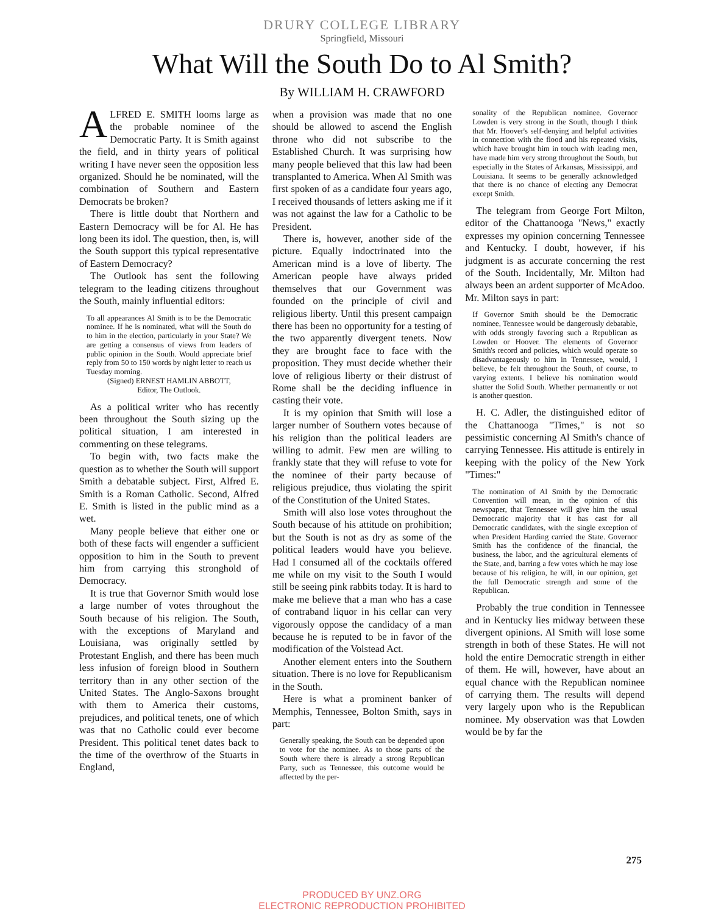DRURY COLLEGE LIBRARY
Springfield, Missouri
What Will the South Do to Al Smith?
By WILLIAM H. CRAWFORD
ALFRED E. SMITH looms large as the probable nominee of the Democratic Party. It is Smith against the field, and in thirty years of political writing I have never seen the opposition less organized. Should he be nominated, will the combination of Southern and Eastern Democrats be broken?
There is little doubt that Northern and Eastern Democracy will be for Al. He has long been its idol. The question, then, is, will the South support this typical representative of Eastern Democracy?
The Outlook has sent the following telegram to the leading citizens throughout the South, mainly influential editors:
To all appearances Al Smith is to be the Democratic nominee. If he is nominated, what will the South do to him in the election, particularly in your State? We are getting a consensus of views from leaders of public opinion in the South. Would appreciate brief reply from 50 to 150 words by night letter to reach us Tuesday morning.
(Signed) ERNEST HAMLIN ABBOTT,
Editor, The Outlook.
As a political writer who has recently been throughout the South sizing up the political situation, I am interested in commenting on these telegrams.
To begin with, two facts make the question as to whether the South will support Smith a debatable subject. First, Alfred E. Smith is a Roman Catholic. Second, Alfred E. Smith is listed in the public mind as a wet.
Many people believe that either one or both of these facts will engender a sufficient opposition to him in the South to prevent him from carrying this stronghold of Democracy.
It is true that Governor Smith would lose a large number of votes throughout the South because of his religion. The South, with the exceptions of Maryland and Louisiana, was originally settled by Protestant English, and there has been much less infusion of foreign blood in Southern territory than in any other section of the United States. The Anglo-Saxons brought with them to America their customs, prejudices, and political tenets, one of which was that no Catholic could ever become President. This political tenet dates back to the time of the overthrow of the Stuarts in England,
when a provision was made that no one should be allowed to ascend the English throne who did not subscribe to the Established Church. It was surprising how many people believed that this law had been transplanted to America. When Al Smith was first spoken of as a candidate four years ago, I received thousands of letters asking me if it was not against the law for a Catholic to be President.
There is, however, another side of the picture. Equally indoctrinated into the American mind is a love of liberty. The American people have always prided themselves that our Government was founded on the principle of civil and religious liberty. Until this present campaign there has been no opportunity for a testing of the two apparently divergent tenets. Now they are brought face to face with the proposition. They must decide whether their love of religious liberty or their distrust of Rome shall be the deciding influence in casting their vote.
It is my opinion that Smith will lose a larger number of Southern votes because of his religion than the political leaders are willing to admit. Few men are willing to frankly state that they will refuse to vote for the nominee of their party because of religious prejudice, thus violating the spirit of the Constitution of the United States.
Smith will also lose votes throughout the South because of his attitude on prohibition; but the South is not as dry as some of the political leaders would have you believe. Had I consumed all of the cocktails offered me while on my visit to the South I would still be seeing pink rabbits today. It is hard to make me believe that a man who has a case of contraband liquor in his cellar can very vigorously oppose the candidacy of a man because he is reputed to be in favor of the modification of the Volstead Act.
Another element enters into the Southern situation. There is no love for Republicanism in the South.
Here is what a prominent banker of Memphis, Tennessee, Bolton Smith, says in part:
Generally speaking, the South can be depended upon to vote for the nominee. As to those parts of the South where there is already a strong Republican Party, such as Tennessee, this outcome would be affected by the per-
sonality of the Republican nominee. Governor Lowden is very strong in the South, though I think that Mr. Hoover's self-denying and helpful activities in connection with the flood and his repeated visits, which have brought him in touch with leading men, have made him very strong throughout the South, but especially in the States of Arkansas, Mississippi, and Louisiana. It seems to be generally acknowledged that there is no chance of electing any Democrat except Smith.
The telegram from George Fort Milton, editor of the Chattanooga "News," exactly expresses my opinion concerning Tennessee and Kentucky. I doubt, however, if his judgment is as accurate concerning the rest of the South. Incidentally, Mr. Milton had always been an ardent supporter of McAdoo. Mr. Milton says in part:
If Governor Smith should be the Democratic nominee, Tennessee would be dangerously debatable, with odds strongly favoring such a Republican as Lowden or Hoover. The elements of Governor Smith's record and policies, which would operate so disadvantageously to him in Tennessee, would, I believe, be felt throughout the South, of course, to varying extents. I believe his nomination would shatter the Solid South. Whether permanently or not is another question.
H. C. Adler, the distinguished editor of the Chattanooga "Times," is not so pessimistic concerning Al Smith's chance of carrying Tennessee. His attitude is entirely in keeping with the policy of the New York "Times:"
The nomination of Al Smith by the Democratic Convention will mean, in the opinion of this newspaper, that Tennessee will give him the usual Democratic majority that it has cast for all Democratic candidates, with the single exception of when President Harding carried the State. Governor Smith has the confidence of the financial, the business, the labor, and the agricultural elements of the State, and, barring a few votes which he may lose because of his religion, he will, in our opinion, get the full Democratic strength and some of the Republican.
Probably the true condition in Tennessee and in Kentucky lies midway between these divergent opinions. Al Smith will lose some strength in both of these States. He will not hold the entire Democratic strength in either of them. He will, however, have about an equal chance with the Republican nominee of carrying them. The results will depend very largely upon who is the Republican nominee. My observation was that Lowden would be by far the
275
PRODUCED BY UNZ.ORG
ELECTRONIC REPRODUCTION PROHIBITED